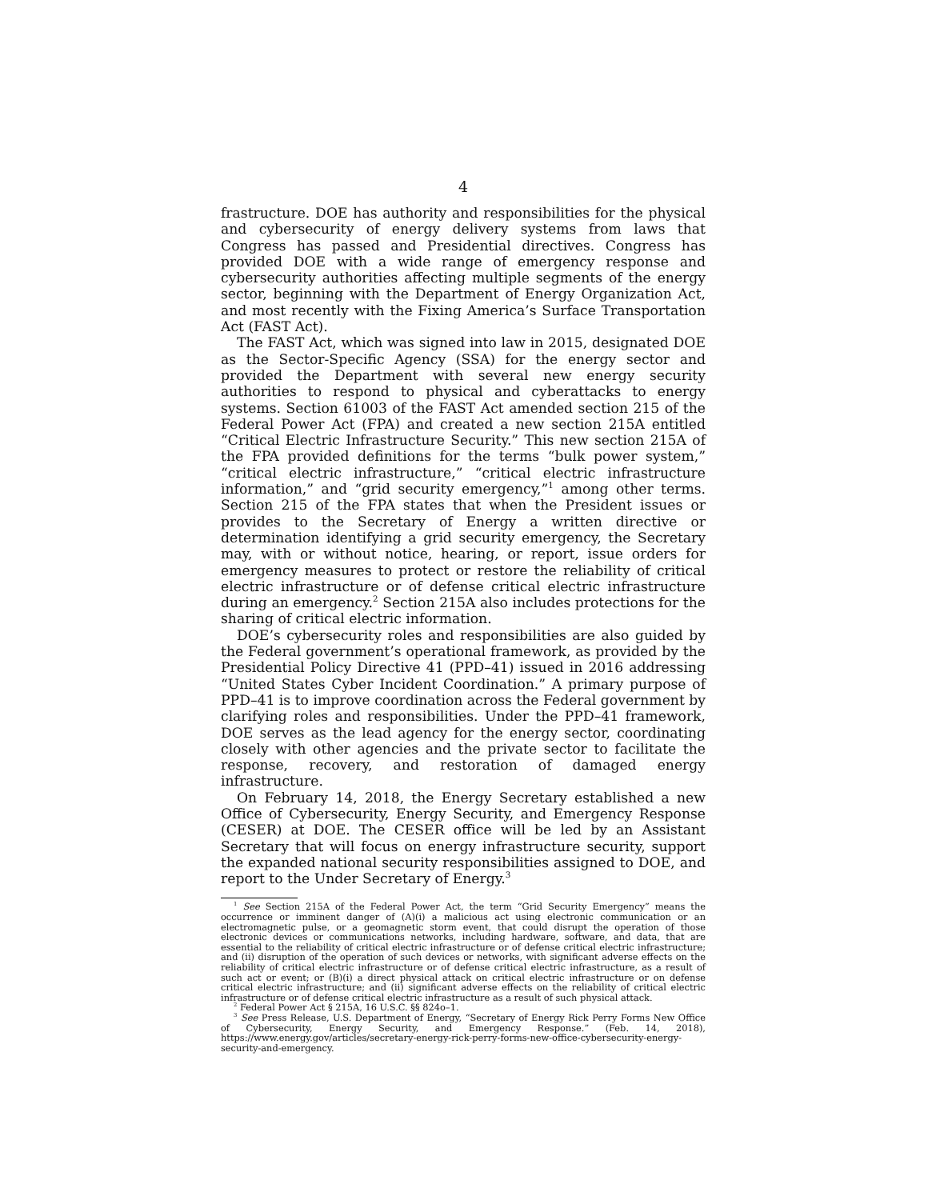4
frastructure. DOE has authority and responsibilities for the physical and cybersecurity of energy delivery systems from laws that Congress has passed and Presidential directives. Congress has provided DOE with a wide range of emergency response and cybersecurity authorities affecting multiple segments of the energy sector, beginning with the Department of Energy Organization Act, and most recently with the Fixing America’s Surface Transportation Act (FAST Act).
The FAST Act, which was signed into law in 2015, designated DOE as the Sector-Specific Agency (SSA) for the energy sector and provided the Department with several new energy security authorities to respond to physical and cyberattacks to energy systems. Section 61003 of the FAST Act amended section 215 of the Federal Power Act (FPA) and created a new section 215A entitled “Critical Electric Infrastructure Security.” This new section 215A of the FPA provided definitions for the terms “bulk power system,” “critical electric infrastructure,” “critical electric infrastructure information,” and “grid security emergency,”<sup>1</sup> among other terms. Section 215 of the FPA states that when the President issues or provides to the Secretary of Energy a written directive or determination identifying a grid security emergency, the Secretary may, with or without notice, hearing, or report, issue orders for emergency measures to protect or restore the reliability of critical electric infrastructure or of defense critical electric infrastructure during an emergency.<sup>2</sup> Section 215A also includes protections for the sharing of critical electric information.
DOE’s cybersecurity roles and responsibilities are also guided by the Federal government’s operational framework, as provided by the Presidential Policy Directive 41 (PPD–41) issued in 2016 addressing “United States Cyber Incident Coordination.” A primary purpose of PPD–41 is to improve coordination across the Federal government by clarifying roles and responsibilities. Under the PPD–41 framework, DOE serves as the lead agency for the energy sector, coordinating closely with other agencies and the private sector to facilitate the response, recovery, and restoration of damaged energy infrastructure.
On February 14, 2018, the Energy Secretary established a new Office of Cybersecurity, Energy Security, and Emergency Response (CESER) at DOE. The CESER office will be led by an Assistant Secretary that will focus on energy infrastructure security, support the expanded national security responsibilities assigned to DOE, and report to the Under Secretary of Energy.<sup>3</sup>
<sup>1</sup> See Section 215A of the Federal Power Act, the term “Grid Security Emergency” means the occurrence or imminent danger of (A)(i) a malicious act using electronic communication or an electromagnetic pulse, or a geomagnetic storm event, that could disrupt the operation of those electronic devices or communications networks, including hardware, software, and data, that are essential to the reliability of critical electric infrastructure or of defense critical electric infrastructure; and (ii) disruption of the operation of such devices or networks, with significant adverse effects on the reliability of critical electric infrastructure or of defense critical electric infrastructure, as a result of such act or event; or (B)(i) a direct physical attack on critical electric infrastructure or on defense critical electric infrastructure; and (ii) significant adverse effects on the reliability of critical electric infrastructure or of defense critical electric infrastructure as a result of such physical attack.
<sup>2</sup> Federal Power Act § 215A, 16 U.S.C. §§ 824o–1.
<sup>3</sup> See Press Release, U.S. Department of Energy, “Secretary of Energy Rick Perry Forms New Office of Cybersecurity, Energy Security, and Emergency Response.” (Feb. 14, 2018), https://www.energy.gov/articles/secretary-energy-rick-perry-forms-new-office-cybersecurity-energy-security-and-emergency.